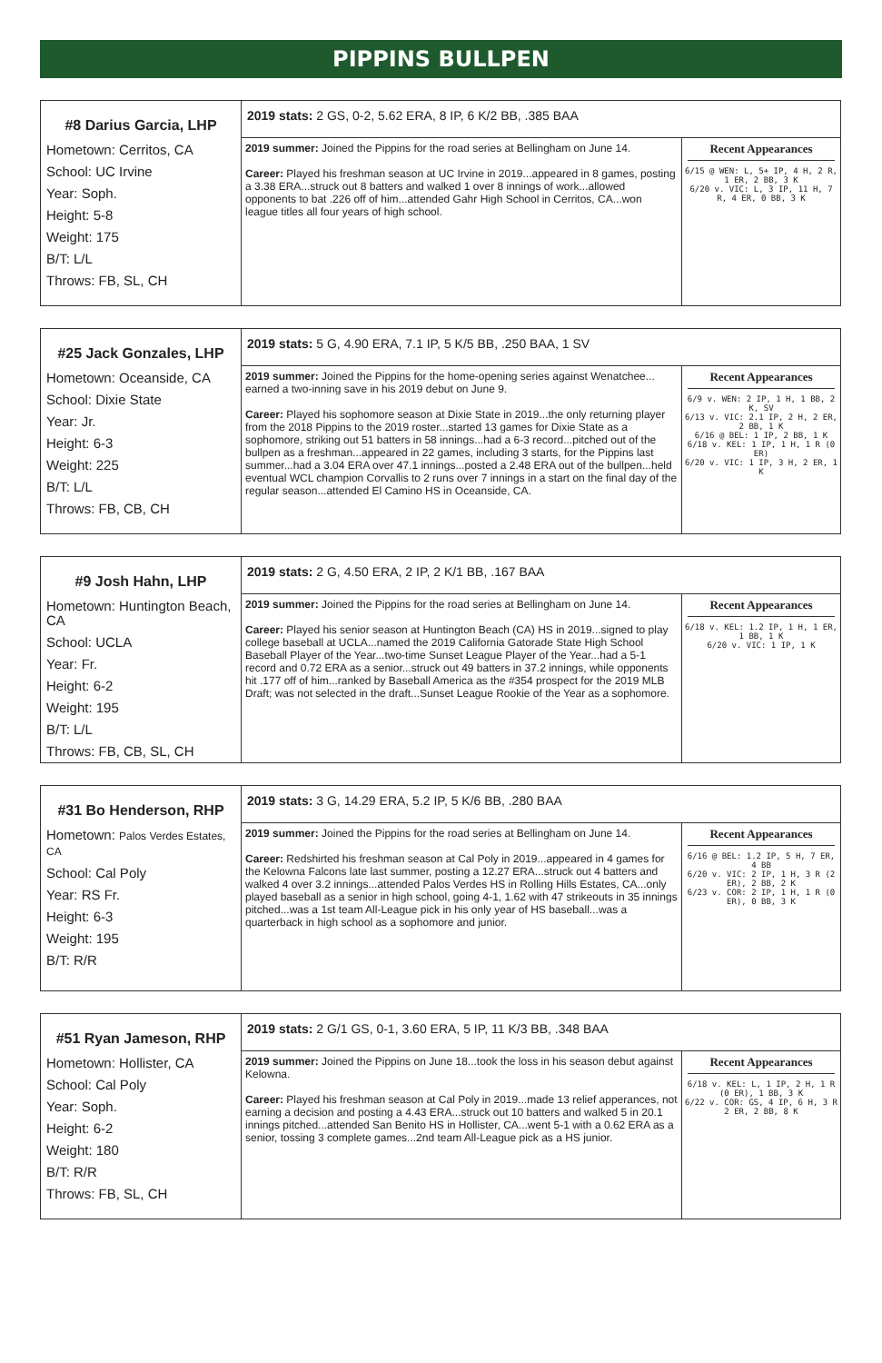PIPPINS BULLPEN
| #8 Darius Garcia, LHP Hometown: Cerritos, CA School: UC Irvine Year: Soph. Height: 5-8 Weight: 175 B/T: L/L Throws: FB, SL, CH | 2019 stats: 2 GS, 0-2, 5.62 ERA, 8 IP, 6 K/2 BB, .385 BAA | |
| | 2019 summer: Joined the Pippins for the road series at Bellingham on June 14. Career: Played his freshman season at UC Irvine in 2019...appeared in 8 games, posting a 3.38 ERA...struck out 8 batters and walked 1 over 8 innings of work...allowed opponents to bat .226 off of him...attended Gahr High School in Cerritos, CA...won league titles all four years of high school. | Recent Appearances 6/15 @ WEN: L, 5+ IP, 4 H, 2 R, 1 ER, 2 BB, 3 K 6/20 v. VIC: L, 3 IP, 11 H, 7 R, 4 ER, 0 BB, 3 K |
| #25 Jack Gonzales, LHP Hometown: Oceanside, CA School: Dixie State Year: Jr. Height: 6-3 Weight: 225 B/T: L/L Throws: FB, CB, CH | 2019 stats: 5 G, 4.90 ERA, 7.1 IP, 5 K/5 BB, .250 BAA, 1 SV | |
| | 2019 summer: Joined the Pippins for the home-opening series against Wenatchee... earned a two-inning save in his 2019 debut on June 9. Career: Played his sophomore season at Dixie State in 2019...the only returning player from the 2018 Pippins to the 2019 roster...started 13 games for Dixie State as a sophomore, striking out 51 batters in 58 innings...had a 6-3 record...pitched out of the bullpen as a freshman...appeared in 22 games, including 3 starts, for the Pippins last summer...had a 3.04 ERA over 47.1 innings...posted a 2.48 ERA out of the bullpen...held eventual WCL champion Corvallis to 2 runs over 7 innings in a start on the final day of the regular season...attended El Camino HS in Oceanside, CA. | Recent Appearances 6/9 v. WEN: 2 IP, 1 H, 1 BB, 2 K, SV 6/13 v. VIC: 2.1 IP, 2 H, 2 ER, 2 BB, 1 K 6/16 @ BEL: 1 IP, 2 BB, 1 K 6/18 v. KEL: 1 IP, 1 H, 1 R (0 ER) 6/20 v. VIC: 1 IP, 3 H, 2 ER, 1 K |
| #9 Josh Hahn, LHP Hometown: Huntington Beach, CA School: UCLA Year: Fr. Height: 6-2 Weight: 195 B/T: L/L Throws: FB, CB, SL, CH | 2019 stats: 2 G, 4.50 ERA, 2 IP, 2 K/1 BB, .167 BAA | |
| | 2019 summer: Joined the Pippins for the road series at Bellingham on June 14. Career: Played his senior season at Huntington Beach (CA) HS in 2019...signed to play college baseball at UCLA...named the 2019 California Gatorade State High School Baseball Player of the Year...two-time Sunset League Player of the Year...had a 5-1 record and 0.72 ERA as a senior...struck out 49 batters in 37.2 innings, while opponents hit .177 off of him...ranked by Baseball America as the #354 prospect for the 2019 MLB Draft; was not selected in the draft...Sunset League Rookie of the Year as a sophomore. | Recent Appearances 6/18 v. KEL: 1.2 IP, 1 H, 1 ER, 1 BB, 1 K 6/20 v. VIC: 1 IP, 1 K |
| #31 Bo Henderson, RHP Hometown: Palos Verdes Estates, CA School: Cal Poly Year: RS Fr. Height: 6-3 Weight: 195 B/T: R/R | 2019 stats: 3 G, 14.29 ERA, 5.2 IP, 5 K/6 BB, .280 BAA | |
| | 2019 summer: Joined the Pippins for the road series at Bellingham on June 14. Career: Redshirted his freshman season at Cal Poly in 2019...appeared in 4 games for the Kelowna Falcons late last summer, posting a 12.27 ERA...struck out 4 batters and walked 4 over 3.2 innings...attended Palos Verdes HS in Rolling Hills Estates, CA...only played baseball as a senior in high school, going 4-1, 1.62 with 47 strikeouts in 35 innings pitched...was a 1st team All-League pick in his only year of HS baseball...was a quarterback in high school as a sophomore and junior. | Recent Appearances 6/16 @ BEL: 1.2 IP, 5 H, 7 ER, 4 BB 6/20 v. VIC: 2 IP, 1 H, 3 R (2 ER), 2 BB, 2 K 6/23 v. COR: 2 IP, 1 H, 1 R (0 ER), 0 BB, 3 K |
| #51 Ryan Jameson, RHP Hometown: Hollister, CA School: Cal Poly Year: Soph. Height: 6-2 Weight: 180 B/T: R/R Throws: FB, SL, CH | 2019 stats: 2 G/1 GS, 0-1, 3.60 ERA, 5 IP, 11 K/3 BB, .348 BAA | |
| | 2019 summer: Joined the Pippins on June 18...took the loss in his season debut against Kelowna. Career: Played his freshman season at Cal Poly in 2019...made 13 relief apperances, not earning a decision and posting a 4.43 ERA...struck out 10 batters and walked 5 in 20.1 innings pitched...attended San Benito HS in Hollister, CA...went 5-1 with a 0.62 ERA as a senior, tossing 3 complete games...2nd team All-League pick as a HS junior. | Recent Appearances 6/18 v. KEL: L, 1 IP, 2 H, 1 R (0 ER), 1 BB, 3 K 6/22 v. COR: GS, 4 IP, 6 H, 3 R 2 ER, 2 BB, 8 K |